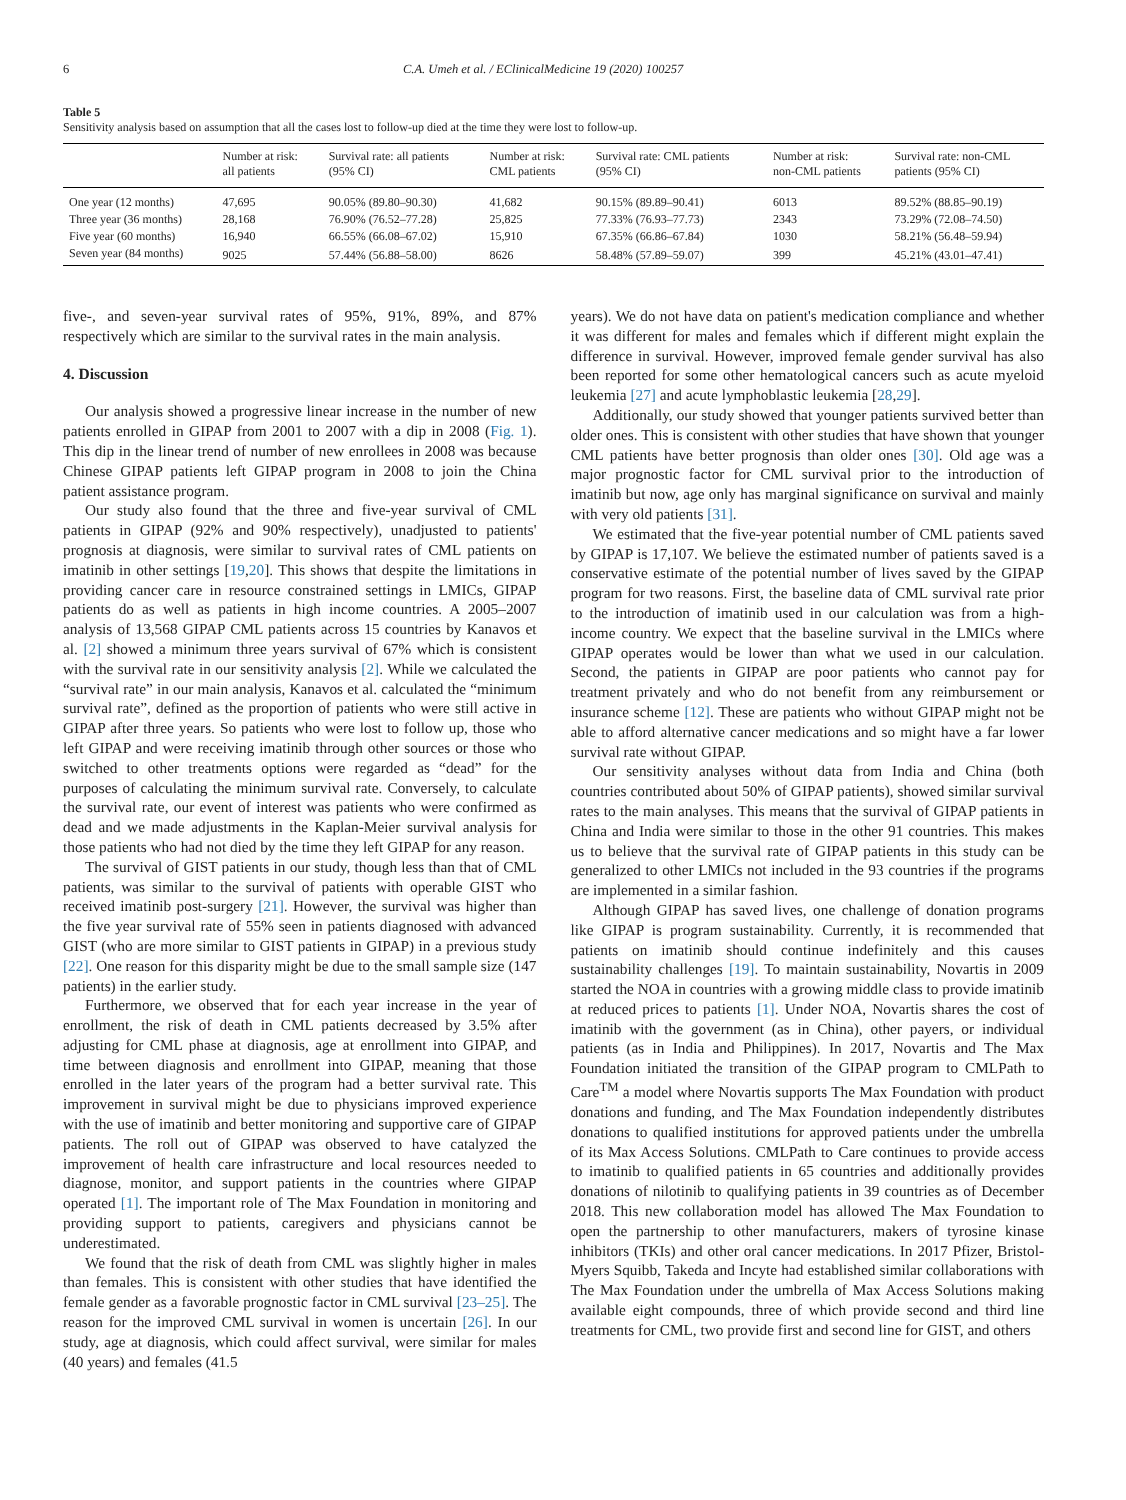6 C.A. Umeh et al. / EClinicalMedicine 19 (2020) 100257
Table 5
Sensitivity analysis based on assumption that all the cases lost to follow-up died at the time they were lost to follow-up.
| | Number at risk: all patients | Survival rate: all patients (95% CI) | Number at risk: CML patients | Survival rate: CML patients (95% CI) | Number at risk: non-CML patients | Survival rate: non-CML patients (95% CI) |
| --- | --- | --- | --- | --- | --- | --- |
| One year (12 months) | 47,695 | 90.05% (89.80–90.30) | 41,682 | 90.15% (89.89–90.41) | 6013 | 89.52% (88.85–90.19) |
| Three year (36 months) | 28,168 | 76.90% (76.52–77.28) | 25,825 | 77.33% (76.93–77.73) | 2343 | 73.29% (72.08–74.50) |
| Five year (60 months) | 16,940 | 66.55% (66.08–67.02) | 15,910 | 67.35% (66.86–67.84) | 1030 | 58.21% (56.48–59.94) |
| Seven year (84 months) | 9025 | 57.44% (56.88–58.00) | 8626 | 58.48% (57.89–59.07) | 399 | 45.21% (43.01–47.41) |
five-, and seven-year survival rates of 95%, 91%, 89%, and 87% respectively which are similar to the survival rates in the main analysis.
4. Discussion
Our analysis showed a progressive linear increase in the number of new patients enrolled in GIPAP from 2001 to 2007 with a dip in 2008 (Fig. 1). This dip in the linear trend of number of new enrollees in 2008 was because Chinese GIPAP patients left GIPAP program in 2008 to join the China patient assistance program.
Our study also found that the three and five-year survival of CML patients in GIPAP (92% and 90% respectively), unadjusted to patients' prognosis at diagnosis, were similar to survival rates of CML patients on imatinib in other settings [19,20]. This shows that despite the limitations in providing cancer care in resource constrained settings in LMICs, GIPAP patients do as well as patients in high income countries. A 2005–2007 analysis of 13,568 GIPAP CML patients across 15 countries by Kanavos et al. [2] showed a minimum three years survival of 67% which is consistent with the survival rate in our sensitivity analysis [2]. While we calculated the “survival rate” in our main analysis, Kanavos et al. calculated the “minimum survival rate”, defined as the proportion of patients who were still active in GIPAP after three years. So patients who were lost to follow up, those who left GIPAP and were receiving imatinib through other sources or those who switched to other treatments options were regarded as “dead” for the purposes of calculating the minimum survival rate. Conversely, to calculate the survival rate, our event of interest was patients who were confirmed as dead and we made adjustments in the Kaplan-Meier survival analysis for those patients who had not died by the time they left GIPAP for any reason.
The survival of GIST patients in our study, though less than that of CML patients, was similar to the survival of patients with operable GIST who received imatinib post-surgery [21]. However, the survival was higher than the five year survival rate of 55% seen in patients diagnosed with advanced GIST (who are more similar to GIST patients in GIPAP) in a previous study [22]. One reason for this disparity might be due to the small sample size (147 patients) in the earlier study.
Furthermore, we observed that for each year increase in the year of enrollment, the risk of death in CML patients decreased by 3.5% after adjusting for CML phase at diagnosis, age at enrollment into GIPAP, and time between diagnosis and enrollment into GIPAP, meaning that those enrolled in the later years of the program had a better survival rate. This improvement in survival might be due to physicians improved experience with the use of imatinib and better monitoring and supportive care of GIPAP patients. The roll out of GIPAP was observed to have catalyzed the improvement of health care infrastructure and local resources needed to diagnose, monitor, and support patients in the countries where GIPAP operated [1]. The important role of The Max Foundation in monitoring and providing support to patients, caregivers and physicians cannot be underestimated.
We found that the risk of death from CML was slightly higher in males than females. This is consistent with other studies that have identified the female gender as a favorable prognostic factor in CML survival [23–25]. The reason for the improved CML survival in women is uncertain [26]. In our study, age at diagnosis, which could affect survival, were similar for males (40 years) and females (41.5
years). We do not have data on patient's medication compliance and whether it was different for males and females which if different might explain the difference in survival. However, improved female gender survival has also been reported for some other hematological cancers such as acute myeloid leukemia [27] and acute lymphoblastic leukemia [28,29].
Additionally, our study showed that younger patients survived better than older ones. This is consistent with other studies that have shown that younger CML patients have better prognosis than older ones [30]. Old age was a major prognostic factor for CML survival prior to the introduction of imatinib but now, age only has marginal significance on survival and mainly with very old patients [31].
We estimated that the five-year potential number of CML patients saved by GIPAP is 17,107. We believe the estimated number of patients saved is a conservative estimate of the potential number of lives saved by the GIPAP program for two reasons. First, the baseline data of CML survival rate prior to the introduction of imatinib used in our calculation was from a high-income country. We expect that the baseline survival in the LMICs where GIPAP operates would be lower than what we used in our calculation. Second, the patients in GIPAP are poor patients who cannot pay for treatment privately and who do not benefit from any reimbursement or insurance scheme [12]. These are patients who without GIPAP might not be able to afford alternative cancer medications and so might have a far lower survival rate without GIPAP.
Our sensitivity analyses without data from India and China (both countries contributed about 50% of GIPAP patients), showed similar survival rates to the main analyses. This means that the survival of GIPAP patients in China and India were similar to those in the other 91 countries. This makes us to believe that the survival rate of GIPAP patients in this study can be generalized to other LMICs not included in the 93 countries if the programs are implemented in a similar fashion.
Although GIPAP has saved lives, one challenge of donation programs like GIPAP is program sustainability. Currently, it is recommended that patients on imatinib should continue indefinitely and this causes sustainability challenges [19]. To maintain sustainability, Novartis in 2009 started the NOA in countries with a growing middle class to provide imatinib at reduced prices to patients [1]. Under NOA, Novartis shares the cost of imatinib with the government (as in China), other payers, or individual patients (as in India and Philippines). In 2017, Novartis and The Max Foundation initiated the transition of the GIPAP program to CMLPath to Care<sup>TM</sup> a model where Novartis supports The Max Foundation with product donations and funding, and The Max Foundation independently distributes donations to qualified institutions for approved patients under the umbrella of its Max Access Solutions. CMLPath to Care continues to provide access to imatinib to qualified patients in 65 countries and additionally provides donations of nilotinib to qualifying patients in 39 countries as of December 2018. This new collaboration model has allowed The Max Foundation to open the partnership to other manufacturers, makers of tyrosine kinase inhibitors (TKIs) and other oral cancer medications. In 2017 Pfizer, Bristol-Myers Squibb, Takeda and Incyte had established similar collaborations with The Max Foundation under the umbrella of Max Access Solutions making available eight compounds, three of which provide second and third line treatments for CML, two provide first and second line for GIST, and others